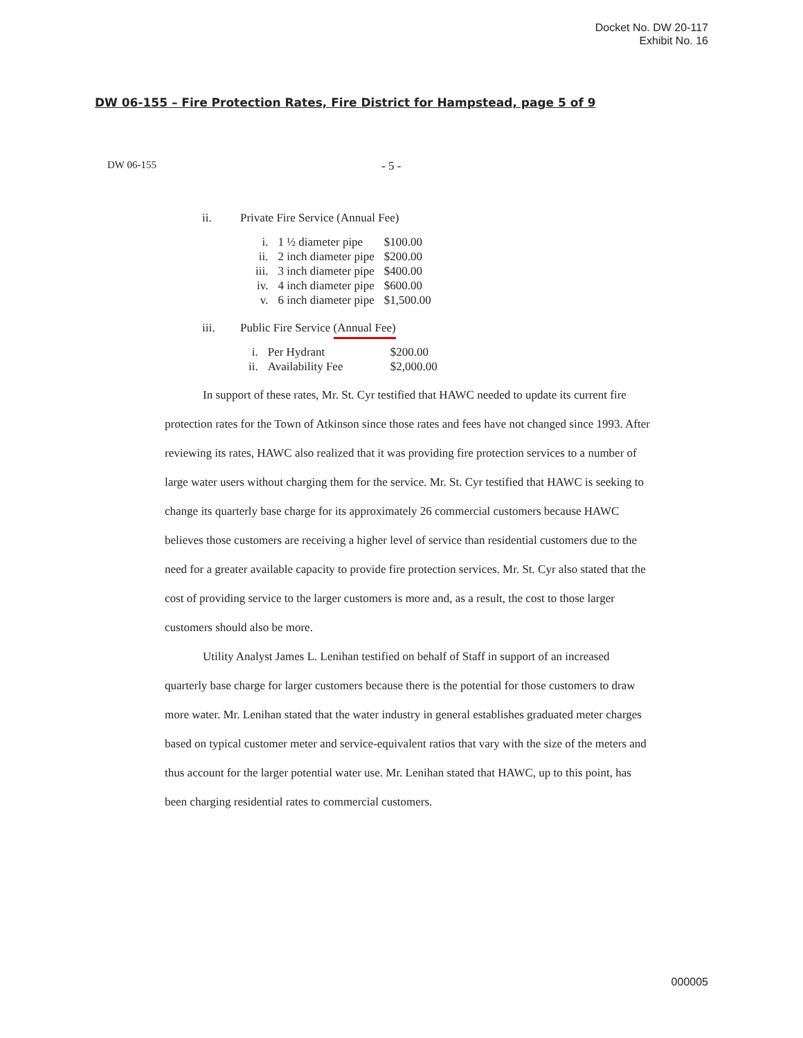Docket No. DW 20-117
Exhibit No. 16
DW 06-155 – Fire Protection Rates, Fire District for Hampstead, page 5 of 9
DW 06-155 - 5 -
ii. Private Fire Service (Annual Fee)
| i. | 1 ½ diameter pipe | $100.00 |
| ii. | 2 inch diameter pipe | $200.00 |
| iii. | 3 inch diameter pipe | $400.00 |
| iv. | 4 inch diameter pipe | $600.00 |
| v. | 6 inch diameter pipe | $1,500.00 |
iii. Public Fire Service (Annual Fee)
| i. | Per Hydrant | $200.00 |
| ii. | Availability Fee | $2,000.00 |
In support of these rates, Mr. St. Cyr testified that HAWC needed to update its current fire protection rates for the Town of Atkinson since those rates and fees have not changed since 1993. After reviewing its rates, HAWC also realized that it was providing fire protection services to a number of large water users without charging them for the service. Mr. St. Cyr testified that HAWC is seeking to change its quarterly base charge for its approximately 26 commercial customers because HAWC believes those customers are receiving a higher level of service than residential customers due to the need for a greater available capacity to provide fire protection services. Mr. St. Cyr also stated that the cost of providing service to the larger customers is more and, as a result, the cost to those larger customers should also be more.
Utility Analyst James L. Lenihan testified on behalf of Staff in support of an increased quarterly base charge for larger customers because there is the potential for those customers to draw more water. Mr. Lenihan stated that the water industry in general establishes graduated meter charges based on typical customer meter and service-equivalent ratios that vary with the size of the meters and thus account for the larger potential water use. Mr. Lenihan stated that HAWC, up to this point, has been charging residential rates to commercial customers.
000005